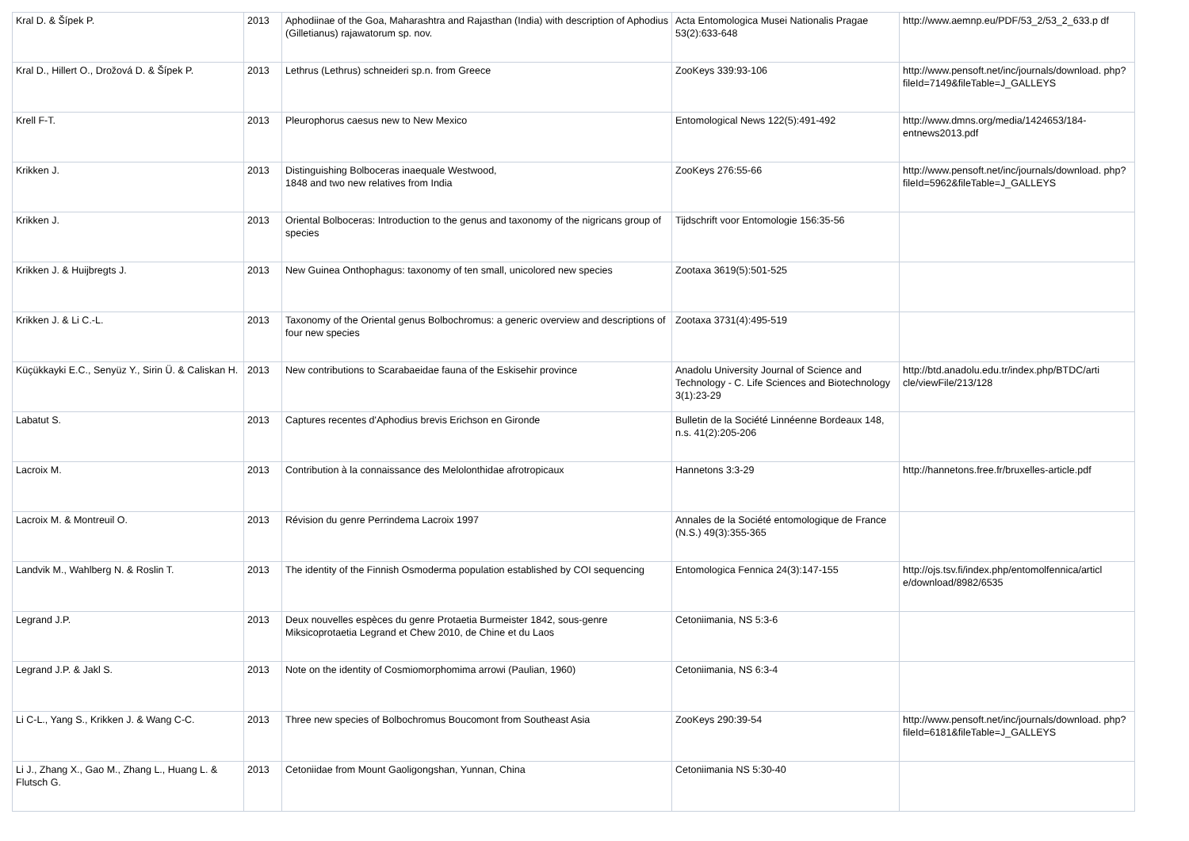| Kral D. & Šípek P. | 2013 | Aphodiinae of the Goa, Maharashtra and Rajasthan (India) with description of Aphodius (Gilletianus) rajawatorum sp. nov. | Acta Entomologica Musei Nationalis Pragae 53(2):633-648 | http://www.aemnp.eu/PDF/53_2/53_2_633.p df |
| Kral D., Hillert O., Drožová D. & Šípek P. | 2013 | Lethrus (Lethrus) schneideri sp.n. from Greece | ZooKeys 339:93-106 | http://www.pensoft.net/inc/journals/download. php?fileId=7149&fileTable=J_GALLEYS |
| Krell F-T. | 2013 | Pleurophorus caesus new to New Mexico | Entomological News 122(5):491-492 | http://www.dmns.org/media/1424653/184-entnews2013.pdf |
| Krikken J. | 2013 | Distinguishing Bolboceras inaequale Westwood, 1848 and two new relatives from India | ZooKeys 276:55-66 | http://www.pensoft.net/inc/journals/download. php?fileId=5962&fileTable=J_GALLEYS |
| Krikken J. | 2013 | Oriental Bolboceras: Introduction to the genus and taxonomy of the nigricans group of species | Tijdschrift voor Entomologie 156:35-56 | |
| Krikken J. & Huijbregts J. | 2013 | New Guinea Onthophagus: taxonomy of ten small, unicolored new species | Zootaxa 3619(5):501-525 | |
| Krikken J. & Li C.-L. | 2013 | Taxonomy of the Oriental genus Bolbochromus: a generic overview and descriptions of four new species | Zootaxa 3731(4):495-519 | |
| Küçükkayki E.C., Senyüz Y., Sirin Ü. & Caliskan H. | 2013 | New contributions to Scarabaeidae fauna of the Eskisehir province | Anadolu University Journal of Science and Technology - C. Life Sciences and Biotechnology 3(1):23-29 | http://btd.anadolu.edu.tr/index.php/BTDC/arti cle/viewFile/213/128 |
| Labatut S. | 2013 | Captures recentes d'Aphodius brevis Erichson en Gironde | Bulletin de la Société Linnéenne Bordeaux 148, n.s. 41(2):205-206 | |
| Lacroix M. | 2013 | Contribution à la connaissance des Melolonthidae afrotropicaux | Hannetons 3:3-29 | http://hannetons.free.fr/bruxelles-article.pdf |
| Lacroix M. & Montreuil O. | 2013 | Révision du genre Perrindema Lacroix 1997 | Annales de la Société entomologique de France (N.S.) 49(3):355-365 | |
| Landvik M., Wahlberg N. & Roslin T. | 2013 | The identity of the Finnish Osmoderma population established by COI sequencing | Entomologica Fennica 24(3):147-155 | http://ojs.tsv.fi/index.php/entomolfennica/articl e/download/8982/6535 |
| Legrand J.P. | 2013 | Deux nouvelles espèces du genre Protaetia Burmeister 1842, sous-genre Miksicoprotaetia Legrand et Chew 2010, de Chine et du Laos | Cetoniimania, NS 5:3-6 | |
| Legrand J.P. & Jakl S. | 2013 | Note on the identity of Cosmiomorphomima arrowi (Paulian, 1960) | Cetoniimania, NS 6:3-4 | |
| Li C-L., Yang S., Krikken J. & Wang C-C. | 2013 | Three new species of Bolbochromus Boucomont from Southeast Asia | ZooKeys 290:39-54 | http://www.pensoft.net/inc/journals/download. php?fileId=6181&fileTable=J_GALLEYS |
| Li J., Zhang X., Gao M., Zhang L., Huang L. & Flutsch G. | 2013 | Cetoniidae from Mount Gaoligongshan, Yunnan, China | Cetoniimania NS 5:30-40 | |